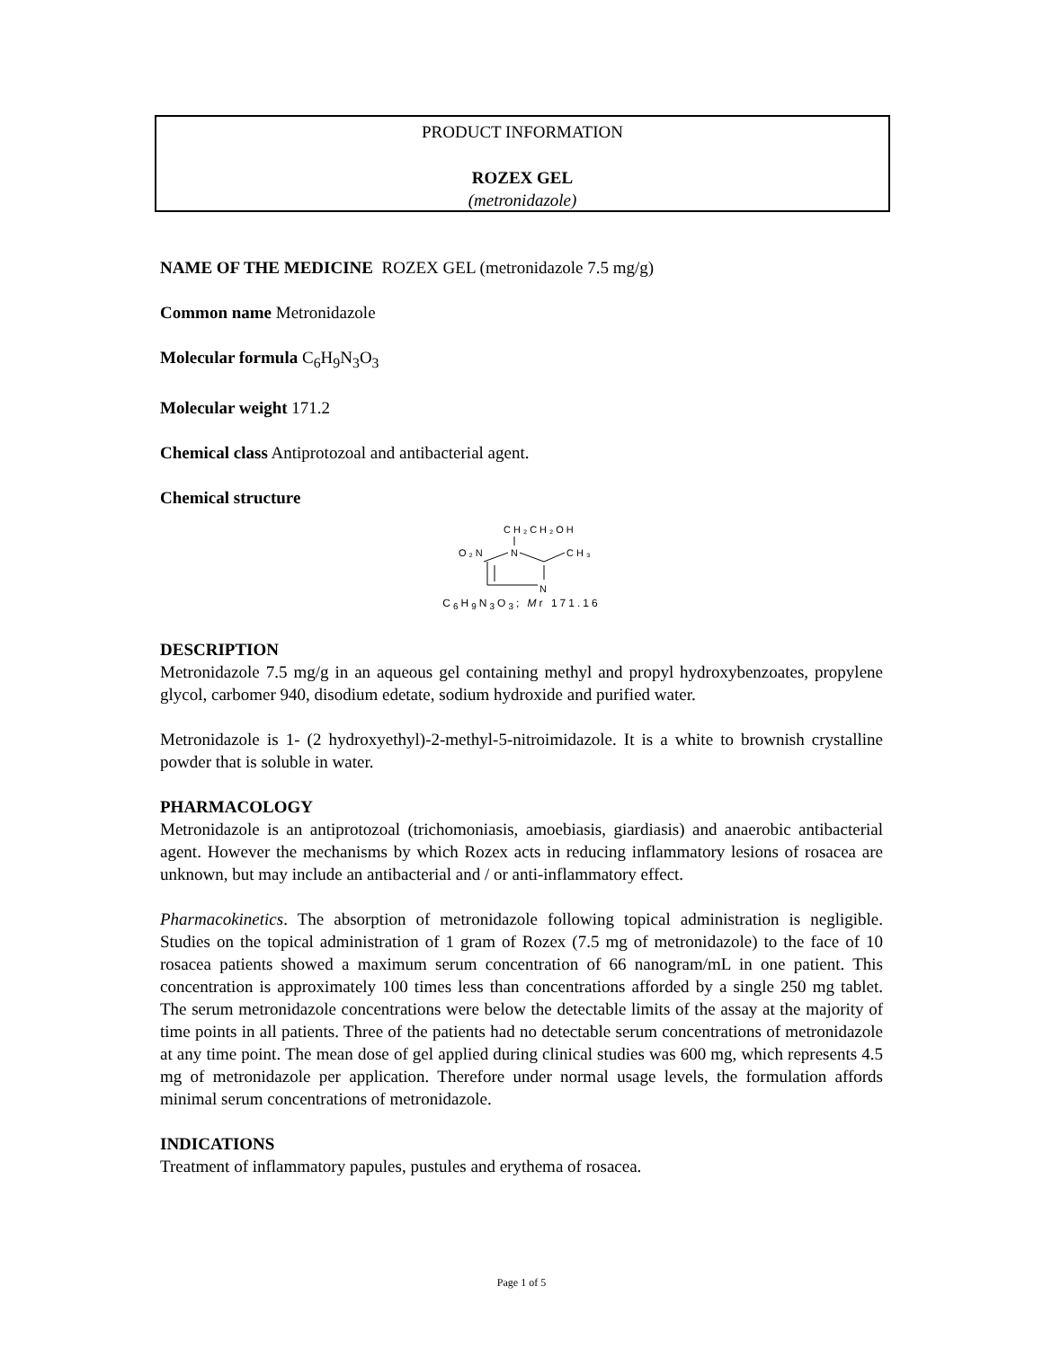PRODUCT INFORMATION
ROZEX GEL
(metronidazole)
NAME OF THE MEDICINE ROZEX GEL (metronidazole 7.5 mg/g)
Common name Metronidazole
Molecular formula C<sub>6</sub>H<sub>9</sub>N<sub>3</sub>O<sub>3</sub>
Molecular weight 171.2
Chemical class Antiprotozoal and antibacterial agent.
Chemical structure
CH₂CH₂OH
O₂N
N
CH₃
N
C<sub>6</sub>H<sub>9</sub>N<sub>3</sub>O<sub>3</sub>; Mr 171.16
DESCRIPTION
Metronidazole 7.5 mg/g in an aqueous gel containing methyl and propyl hydroxybenzoates, propylene glycol, carbomer 940, disodium edetate, sodium hydroxide and purified water.
Metronidazole is 1- (2 hydroxyethyl)-2-methyl-5-nitroimidazole. It is a white to brownish crystalline powder that is soluble in water.
PHARMACOLOGY
Metronidazole is an antiprotozoal (trichomoniasis, amoebiasis, giardiasis) and anaerobic antibacterial agent. However the mechanisms by which Rozex acts in reducing inflammatory lesions of rosacea are unknown, but may include an antibacterial and / or anti-inflammatory effect.
Pharmacokinetics. The absorption of metronidazole following topical administration is negligible. Studies on the topical administration of 1 gram of Rozex (7.5 mg of metronidazole) to the face of 10 rosacea patients showed a maximum serum concentration of 66 nanogram/mL in one patient. This concentration is approximately 100 times less than concentrations afforded by a single 250 mg tablet. The serum metronidazole concentrations were below the detectable limits of the assay at the majority of time points in all patients. Three of the patients had no detectable serum concentrations of metronidazole at any time point. The mean dose of gel applied during clinical studies was 600 mg, which represents 4.5 mg of metronidazole per application. Therefore under normal usage levels, the formulation affords minimal serum concentrations of metronidazole.
INDICATIONS
Treatment of inflammatory papules, pustules and erythema of rosacea.
Page 1 of 5